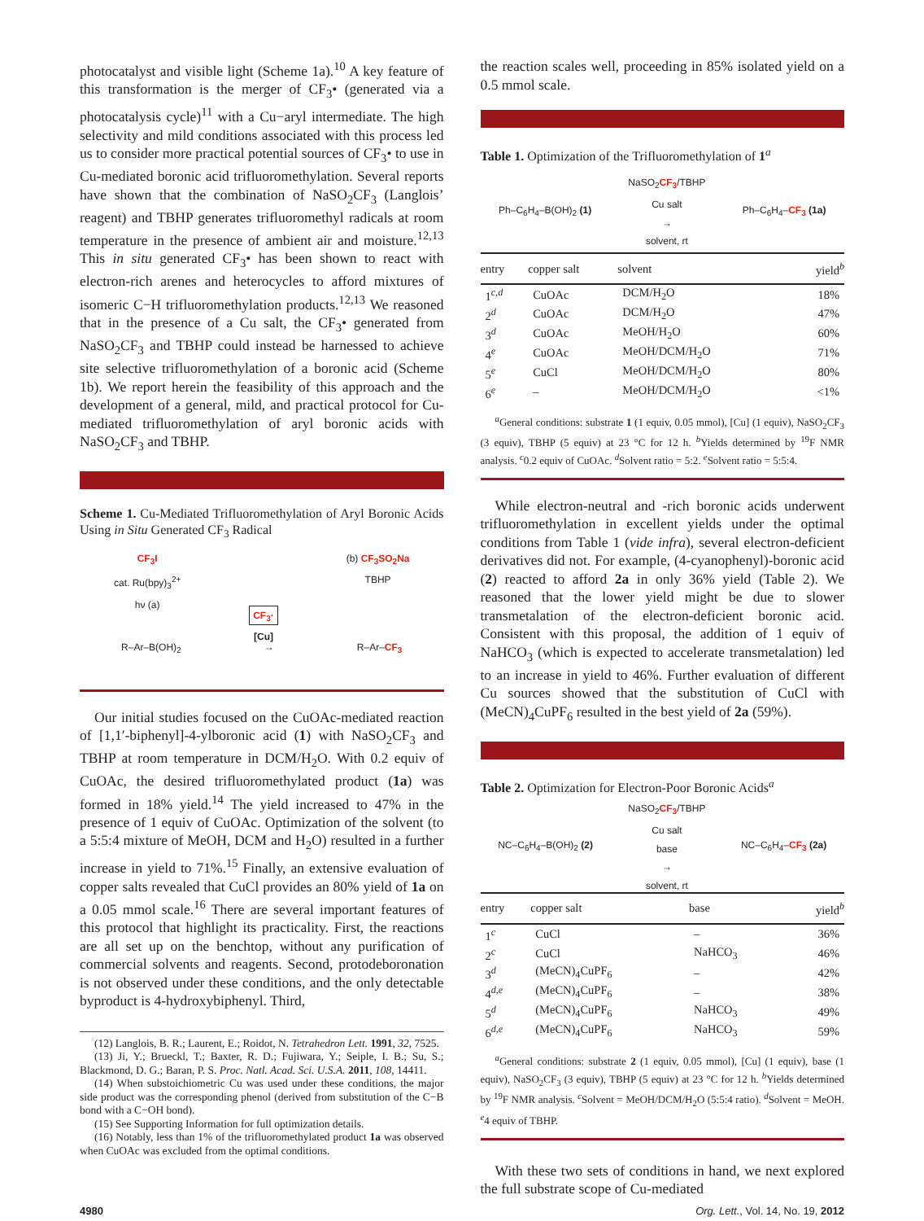photocatalyst and visible light (Scheme 1a).<sup>10</sup> A key feature of this transformation is the merger of CF<sub>3</sub>• (generated via a photocatalysis cycle)<sup>11</sup> with a Cu−aryl intermediate. The high selectivity and mild conditions associated with this process led us to consider more practical potential sources of CF<sub>3</sub>• to use in Cu-mediated boronic acid trifluoromethylation. Several reports have shown that the combination of NaSO<sub>2</sub>CF<sub>3</sub> (Langlois’ reagent) and TBHP generates trifluoromethyl radicals at room temperature in the presence of ambient air and moisture.<sup>12,13</sup> This in situ generated CF<sub>3</sub>• has been shown to react with electron-rich arenes and heterocycles to afford mixtures of isomeric C−H trifluoromethylation products.<sup>12,13</sup> We reasoned that in the presence of a Cu salt, the CF<sub>3</sub>• generated from NaSO<sub>2</sub>CF<sub>3</sub> and TBHP could instead be harnessed to achieve site selective trifluoromethylation of a boronic acid (Scheme 1b). We report herein the feasibility of this approach and the development of a general, mild, and practical protocol for Cu-mediated trifluoromethylation of aryl boronic acids with NaSO<sub>2</sub>CF<sub>3</sub> and TBHP.
Scheme 1. Cu-Mediated Trifluoromethylation of Aryl Boronic Acids Using in Situ Generated CF<sub>3</sub> Radical
CF<sub>3</sub>I
cat. Ru(bpy)<sub>3</sub><sup>2+</sup>
hν (a)
CF<sub>3</sub>·
[Cu]
(b) CF<sub>3</sub>SO<sub>2</sub>Na
TBHP
R–Ar–B(OH)<sub>2</sub> → R–Ar–CF<sub>3</sub>
Our initial studies focused on the CuOAc-mediated reaction of [1,1′-biphenyl]-4-ylboronic acid (1) with NaSO<sub>2</sub>CF<sub>3</sub> and TBHP at room temperature in DCM/H<sub>2</sub>O. With 0.2 equiv of CuOAc, the desired trifluoromethylated product (1a) was formed in 18% yield.<sup>14</sup> The yield increased to 47% in the presence of 1 equiv of CuOAc. Optimization of the solvent (to a 5:5:4 mixture of MeOH, DCM and H<sub>2</sub>O) resulted in a further increase in yield to 71%.<sup>15</sup> Finally, an extensive evaluation of copper salts revealed that CuCl provides an 80% yield of 1a on a 0.05 mmol scale.<sup>16</sup> There are several important features of this protocol that highlight its practicality. First, the reactions are all set up on the benchtop, without any purification of commercial solvents and reagents. Second, protodeboronation is not observed under these conditions, and the only detectable byproduct is 4-hydroxybiphenyl. Third,
(12) Langlois, B. R.; Laurent, E.; Roidot, N. Tetrahedron Lett. 1991, 32, 7525.
(13) Ji, Y.; Brueckl, T.; Baxter, R. D.; Fujiwara, Y.; Seiple, I. B.; Su, S.; Blackmond, D. G.; Baran, P. S. Proc. Natl. Acad. Sci. U.S.A. 2011, 108, 14411.
(14) When substoichiometric Cu was used under these conditions, the major side product was the corresponding phenol (derived from substitution of the C−B bond with a C−OH bond).
(15) See Supporting Information for full optimization details.
(16) Notably, less than 1% of the trifluoromethylated product 1a was observed when CuOAc was excluded from the optimal conditions.
the reaction scales well, proceeding in 85% isolated yield on a 0.5 mmol scale.
Table 1. Optimization of the Trifluoromethylation of 1<sup>a</sup>
Ph–C<sub>6</sub>H<sub>4</sub>–B(OH)<sub>2</sub> (1) NaSO<sub>2</sub>CF<sub>3</sub>/TBHP
Cu salt
→
solvent, rt Ph–C<sub>6</sub>H<sub>4</sub>–CF<sub>3</sub> (1a)
| entry | copper salt | solvent | yield<sup>b</sup> |
| --- | --- | --- | --- |
| 1<sup>c,d</sup> | CuOAc | DCM/H<sub>2</sub>O | 18% |
| 2<sup>d</sup> | CuOAc | DCM/H<sub>2</sub>O | 47% |
| 3<sup>d</sup> | CuOAc | MeOH/H<sub>2</sub>O | 60% |
| 4<sup>e</sup> | CuOAc | MeOH/DCM/H<sub>2</sub>O | 71% |
| 5<sup>e</sup> | CuCl | MeOH/DCM/H<sub>2</sub>O | 80% |
| 6<sup>e</sup> | – | MeOH/DCM/H<sub>2</sub>O | <1% |
<sup>a</sup> General conditions: substrate 1 (1 equiv, 0.05 mmol), [Cu] (1 equiv), NaSO<sub>2</sub>CF<sub>3</sub> (3 equiv), TBHP (5 equiv) at 23 °C for 12 h. <sup>b</sup>Yields determined by <sup>19</sup>F NMR analysis. <sup>c</sup>0.2 equiv of CuOAc. <sup>d</sup>Solvent ratio = 5:2. <sup>e</sup>Solvent ratio = 5:5:4.
While electron-neutral and -rich boronic acids underwent trifluoromethylation in excellent yields under the optimal conditions from Table 1 (vide infra), several electron-deficient derivatives did not. For example, (4-cyanophenyl)-boronic acid (2) reacted to afford 2a in only 36% yield (Table 2). We reasoned that the lower yield might be due to slower transmetalation of the electron-deficient boronic acid. Consistent with this proposal, the addition of 1 equiv of NaHCO<sub>3</sub> (which is expected to accelerate transmetalation) led to an increase in yield to 46%. Further evaluation of different Cu sources showed that the substitution of CuCl with (MeCN)<sub>4</sub>CuPF<sub>6</sub> resulted in the best yield of 2a (59%).
Table 2. Optimization for Electron-Poor Boronic Acids<sup>a</sup>
NC–C<sub>6</sub>H<sub>4</sub>–B(OH)<sub>2</sub> (2) NaSO<sub>2</sub>CF<sub>3</sub>/TBHP
Cu salt
base
→
solvent, rt NC–C<sub>6</sub>H<sub>4</sub>–CF<sub>3</sub> (2a)
| entry | copper salt | base | yield<sup>b</sup> |
| --- | --- | --- | --- |
| 1<sup>c</sup> | CuCl | – | 36% |
| 2<sup>c</sup> | CuCl | NaHCO<sub>3</sub> | 46% |
| 3<sup>d</sup> | (MeCN)<sub>4</sub>CuPF<sub>6</sub> | – | 42% |
| 4<sup>d,e</sup> | (MeCN)<sub>4</sub>CuPF<sub>6</sub> | – | 38% |
| 5<sup>d</sup> | (MeCN)<sub>4</sub>CuPF<sub>6</sub> | NaHCO<sub>3</sub> | 49% |
| 6<sup>d,e</sup> | (MeCN)<sub>4</sub>CuPF<sub>6</sub> | NaHCO<sub>3</sub> | 59% |
<sup>a</sup> General conditions: substrate 2 (1 equiv, 0.05 mmol), [Cu] (1 equiv), base (1 equiv), NaSO<sub>2</sub>CF<sub>3</sub> (3 equiv), TBHP (5 equiv) at 23 °C for 12 h. <sup>b</sup>Yields determined by <sup>19</sup>F NMR analysis. <sup>c</sup>Solvent = MeOH/DCM/H<sub>2</sub>O (5:5:4 ratio). <sup>d</sup>Solvent = MeOH. <sup>e</sup>4 equiv of TBHP.
With these two sets of conditions in hand, we next explored the full substrate scope of Cu-mediated
4980 Org. Lett., Vol. 14, No. 19, 2012